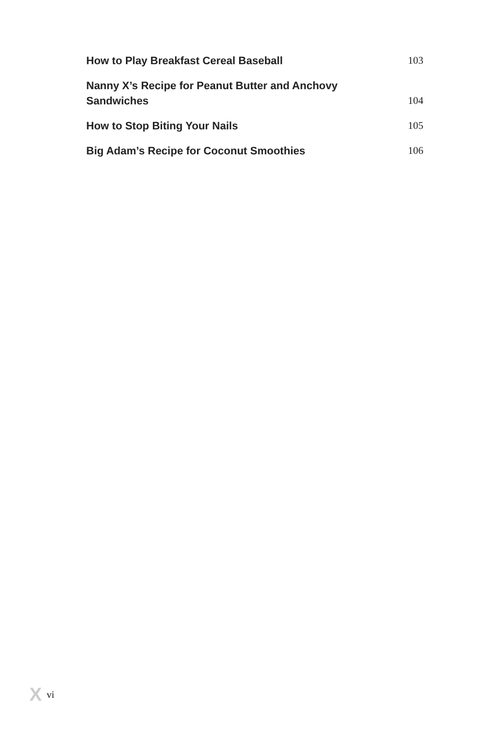How to Play Breakfast Cereal Baseball
103
Nanny X’s Recipe for Peanut Butter and Anchovy Sandwiches
104
How to Stop Biting Your Nails
105
Big Adam’s Recipe for Coconut Smoothies
106
X vi